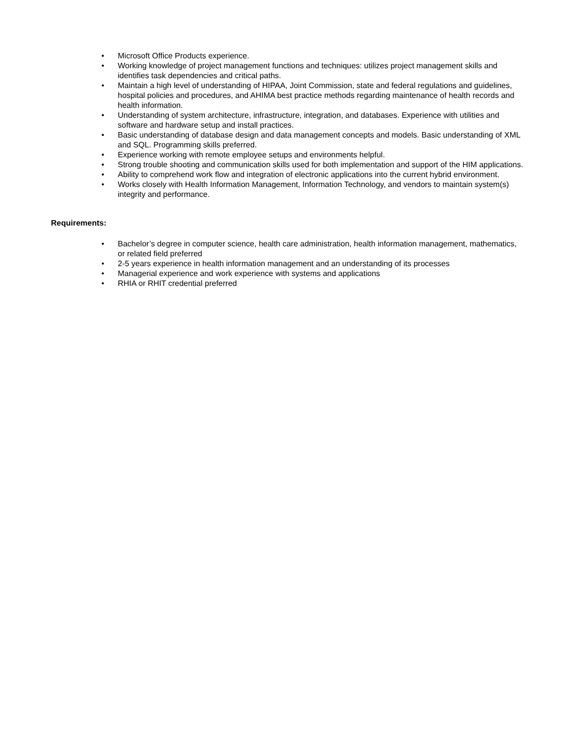• Microsoft Office Products experience.
• Working knowledge of project management functions and techniques: utilizes project management skills and identifies task dependencies and critical paths.
• Maintain a high level of understanding of HIPAA, Joint Commission, state and federal regulations and guidelines, hospital policies and procedures, and AHIMA best practice methods regarding maintenance of health records and health information.
• Understanding of system architecture, infrastructure, integration, and databases. Experience with utilities and software and hardware setup and install practices.
• Basic understanding of database design and data management concepts and models. Basic understanding of XML and SQL. Programming skills preferred.
• Experience working with remote employee setups and environments helpful.
• Strong trouble shooting and communication skills used for both implementation and support of the HIM applications.
• Ability to comprehend work flow and integration of electronic applications into the current hybrid environment.
• Works closely with Health Information Management, Information Technology, and vendors to maintain system(s) integrity and performance.
Requirements:
• Bachelor’s degree in computer science, health care administration, health information management, mathematics, or related field preferred
• 2-5 years experience in health information management and an understanding of its processes
• Managerial experience and work experience with systems and applications
• RHIA or RHIT credential preferred